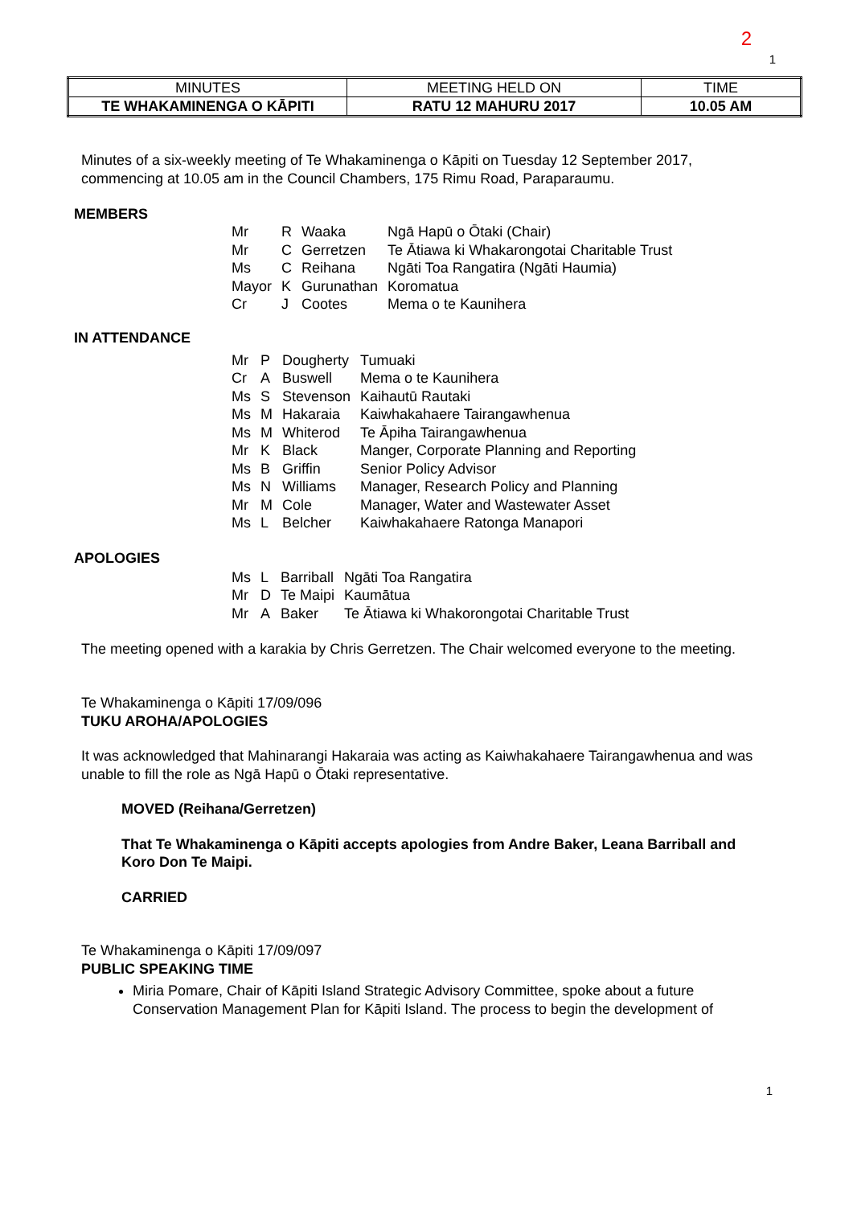2
1
| MINUTES | MEETING HELD ON | TIME |
| TE WHAKAMINENGA O KĀPITI | RATU 12 MAHURU 2017 | 10.05 AM |
Minutes of a six-weekly meeting of Te Whakaminenga o Kāpiti on Tuesday 12 September 2017, commencing at 10.05 am in the Council Chambers, 175 Rimu Road, Paraparaumu.
MEMBERS
| Mr | R | Waaka | Ngā Hapū o Ōtaki (Chair) |
| Mr | C | Gerretzen | Te Ātiawa ki Whakarongotai Charitable Trust |
| Ms | C | Reihana | Ngāti Toa Rangatira (Ngāti Haumia) |
| Mayor | K | Gurunathan | Koromatua |
| Cr | J | Cootes | Mema o te Kaunihera |
IN ATTENDANCE
| Mr | P | Dougherty | Tumuaki |
| Cr | A | Buswell | Mema o te Kaunihera |
| Ms | S | Stevenson | Kaihautū Rautaki |
| Ms | M | Hakaraia | Kaiwhakahaere Tairangawhenua |
| Ms | M | Whiterod | Te Āpiha Tairangawhenua |
| Mr | K | Black | Manger, Corporate Planning and Reporting |
| Ms | B | Griffin | Senior Policy Advisor |
| Ms | N | Williams | Manager, Research Policy and Planning |
| Mr | M | Cole | Manager, Water and Wastewater Asset |
| Ms | L | Belcher | Kaiwhakahaere Ratonga Manapori |
APOLOGIES
| Ms | L | Barriball | Ngāti Toa Rangatira |
| Mr | D | Te Maipi | Kaumātua |
| Mr | A | Baker | Te Ātiawa ki Whakorongotai Charitable Trust |
The meeting opened with a karakia by Chris Gerretzen. The Chair welcomed everyone to the meeting.
Te Whakaminenga o Kāpiti 17/09/096
TUKU AROHA/APOLOGIES
It was acknowledged that Mahinarangi Hakaraia was acting as Kaiwhakahaere Tairangawhenua and was unable to fill the role as Ngā Hapū o Ōtaki representative.
MOVED (Reihana/Gerretzen)
That Te Whakaminenga o Kāpiti accepts apologies from Andre Baker, Leana Barriball and Koro Don Te Maipi.
CARRIED
Te Whakaminenga o Kāpiti 17/09/097
PUBLIC SPEAKING TIME
Miria Pomare, Chair of Kāpiti Island Strategic Advisory Committee, spoke about a future Conservation Management Plan for Kāpiti Island. The process to begin the development of
1